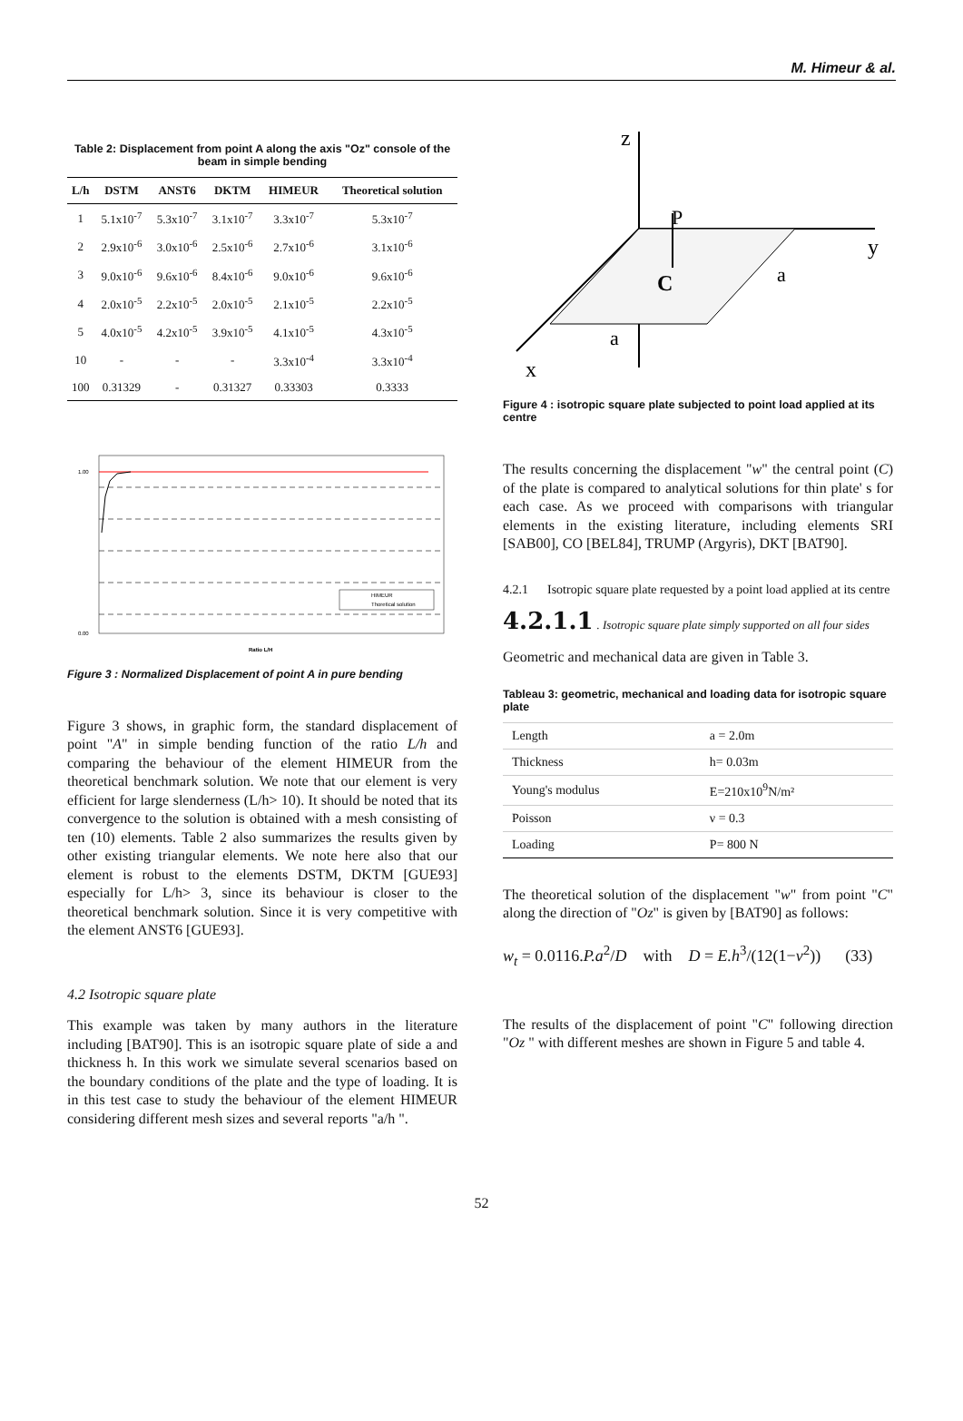M. Himeur & al.
Table 2: Displacement from point A along the axis "Oz" console of the beam in simple bending
| L/h | DSTM | ANST6 | DKTM | HIMEUR | Theoretical solution |
| --- | --- | --- | --- | --- | --- |
| 1 | 5.1x10<sup>-7</sup> | 5.3x10<sup>-7</sup> | 3.1x10<sup>-7</sup> | 3.3x10<sup>-7</sup> | 5.3x10<sup>-7</sup> |
| 2 | 2.9x10<sup>-6</sup> | 3.0x10<sup>-6</sup> | 2.5x10<sup>-6</sup> | 2.7x10<sup>-6</sup> | 3.1x10<sup>-6</sup> |
| 3 | 9.0x10<sup>-6</sup> | 9.6x10<sup>-6</sup> | 8.4x10<sup>-6</sup> | 9.0x10<sup>-6</sup> | 9.6x10<sup>-6</sup> |
| 4 | 2.0x10<sup>-5</sup> | 2.2x10<sup>-5</sup> | 2.0x10<sup>-5</sup> | 2.1x10<sup>-5</sup> | 2.2x10<sup>-5</sup> |
| 5 | 4.0x10<sup>-5</sup> | 4.2x10<sup>-5</sup> | 3.9x10<sup>-5</sup> | 4.1x10<sup>-5</sup> | 4.3x10<sup>-5</sup> |
| 10 | - | - | - | 3.3x10<sup>-4</sup> | 3.3x10<sup>-4</sup> |
| 100 | 0.31329 | - | 0.31327 | 0.33303 | 0.3333 |
HIMEUR
Thoretical solution
1.00
0.00
Ratio L/H
Figure 3 : Normalized Displacement of point A in pure bending
Figure 3 shows, in graphic form, the standard displacement of point "A" in simple bending function of the ratio L/h and comparing the behaviour of the element HIMEUR from the theoretical benchmark solution. We note that our element is very efficient for large slenderness (L/h> 10). It should be noted that its convergence to the solution is obtained with a mesh consisting of ten (10) elements. Table 2 also summarizes the results given by other existing triangular elements. We note here also that our element is robust to the elements DSTM, DKTM [GUE93] especially for L/h> 3, since its behaviour is closer to the theoretical benchmark solution. Since it is very competitive with the element ANST6 [GUE93].
4.2 Isotropic square plate
This example was taken by many authors in the literature including [BAT90]. This is an isotropic square plate of side a and thickness h. In this work we simulate several scenarios based on the boundary conditions of the plate and the type of loading. It is in this test case to study the behaviour of the element HIMEUR considering different mesh sizes and several reports "a/h ".
z
y
x
P
C
a
a
Figure 4 : isotropic square plate subjected to point load applied at its centre
The results concerning the displacement "w" the central point (C) of the plate is compared to analytical solutions for thin plate' s for each case. As we proceed with comparisons with triangular elements in the existing literature, including elements SRI [SAB00], CO [BEL84], TRUMP (Argyris), DKT [BAT90].
4.2.1 Isotropic square plate requested by a point load applied at its centre
4.2.1.1 . Isotropic square plate simply supported on all four sides
Geometric and mechanical data are given in Table 3.
Tableau 3: geometric, mechanical and loading data for isotropic square plate
| Length | a = 2.0m |
| Thickness | h= 0.03m |
| Young's modulus | E=210x10<sup>9</sup>N/m² |
| Poisson | ν = 0.3 |
| Loading | P= 800 N |
The theoretical solution of the displacement "w" from point "C" along the direction of "Oz" is given by [BAT90] as follows:
w<sub>t</sub> = 0.0116.P.a<sup>2</sup>/D with D = E.h<sup>3</sup>/(12(1−ν<sup>2</sup>)) (33)
The results of the displacement of point "C" following direction "Oz " with different meshes are shown in Figure 5 and table 4.
52